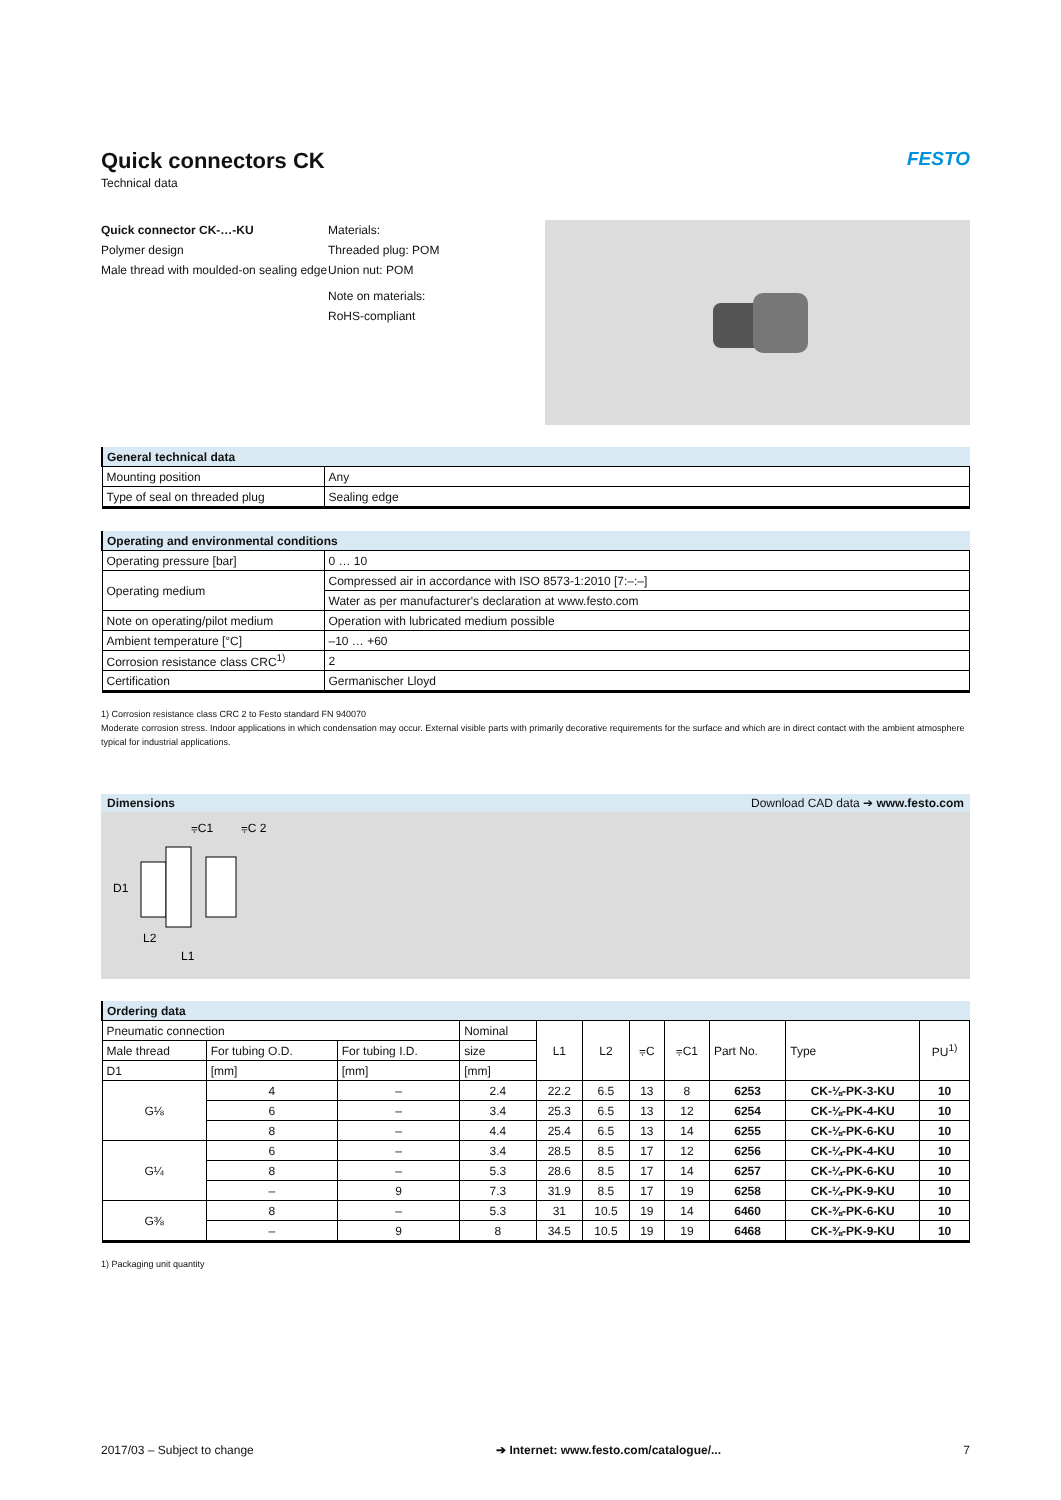FESTO
Quick connectors CK
Technical data
Quick connector CK-…-KU
Polymer design
Male thread with moulded-on sealing edge
Materials:
Threaded plug: POM
Union nut: POM
Note on materials:
RoHS-compliant
| General technical data | |
| --- | --- |
| Mounting position | Any |
| Type of seal on threaded plug | Sealing edge |
| Operating and environmental conditions | |
| --- | --- |
| Operating pressure [bar] | 0 … 10 |
| Operating medium | Compressed air in accordance with ISO 8573-1:2010 [7:–:–] |
| | Water as per manufacturer's declaration at www.festo.com |
| Note on operating/pilot medium | Operation with lubricated medium possible |
| Ambient temperature [°C] | –10 … +60 |
| Corrosion resistance class CRC<sup>1)</sup> | 2 |
| Certification | Germanischer Lloyd |
1) Corrosion resistance class CRC 2 to Festo standard FN 940070
Moderate corrosion stress. Indoor applications in which condensation may occur. External visible parts with primarily decorative requirements for the surface and which are in direct contact with the ambient atmosphere typical for industrial applications.
Dimensions Download CAD data ➔ www.festo.com
⩦C1
⩦C 2
D1
L2
L1
| Ordering data | | | | | | | | | | |
| --- | --- | --- | --- | --- | --- | --- | --- | --- | --- | --- |
| Pneumatic connection | | | Nominal | L1 | L2 | ⩦C | ⩦C1 | Part No. | Type | PU<sup>1)</sup> |
| Male thread | For tubing O.D. | For tubing I.D. | size | | | | | | | |
| D1 | [mm] | [mm] | [mm] | | | | | | | |
| G⅛ | 4 | – | 2.4 | 22.2 | 6.5 | 13 | 8 | 6253 | CK-⅛-PK-3-KU | 10 |
| | 6 | – | 3.4 | 25.3 | 6.5 | 13 | 12 | 6254 | CK-⅛-PK-4-KU | 10 |
| | 8 | – | 4.4 | 25.4 | 6.5 | 13 | 14 | 6255 | CK-⅛-PK-6-KU | 10 |
| G¼ | 6 | – | 3.4 | 28.5 | 8.5 | 17 | 12 | 6256 | CK-¼-PK-4-KU | 10 |
| | 8 | – | 5.3 | 28.6 | 8.5 | 17 | 14 | 6257 | CK-¼-PK-6-KU | 10 |
| | – | 9 | 7.3 | 31.9 | 8.5 | 17 | 19 | 6258 | CK-¼-PK-9-KU | 10 |
| G⅜ | 8 | – | 5.3 | 31 | 10.5 | 19 | 14 | 6460 | CK-⅜-PK-6-KU | 10 |
| | – | 9 | 8 | 34.5 | 10.5 | 19 | 19 | 6468 | CK-⅜-PK-9-KU | 10 |
1) Packaging unit quantity
2017/03 – Subject to change ➔ Internet: www.festo.com/catalogue/... 7